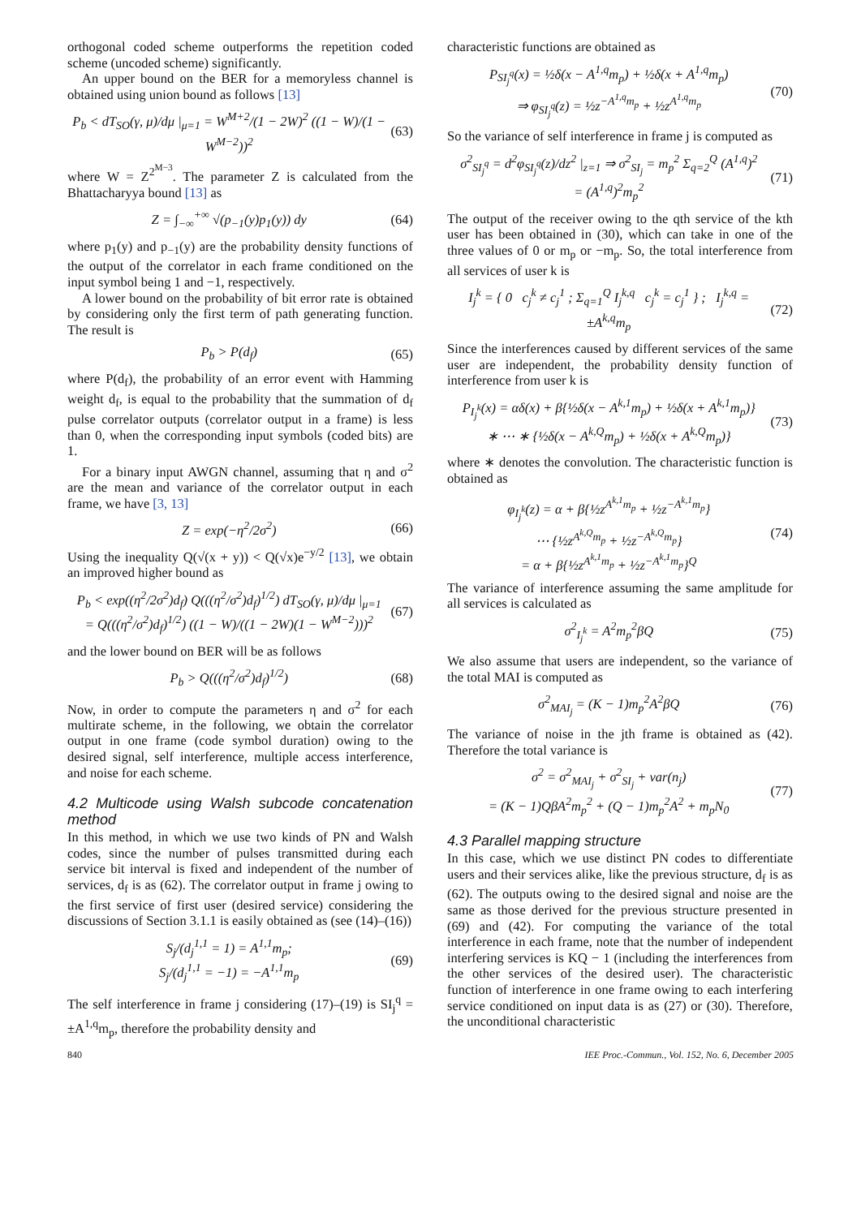orthogonal coded scheme outperforms the repetition coded scheme (uncoded scheme) significantly.
An upper bound on the BER for a memoryless channel is obtained using union bound as follows [13]
P<sub>b</sub> < dT<sub>SO</sub>(γ, μ)/dμ |<sub>μ=1</sub> = W<sup>M+2</sup>/(1 − 2W)<sup>2</sup> ((1 − W)/(1 − W<sup>M−2</sup>))<sup>2</sup> (63)
where W = Z<sup>2<sup>M−3</sup></sup>. The parameter Z is calculated from the Bhattacharyya bound [13] as
Z = ∫<sub>−∞</sub><sup>+∞</sup> √(p<sub>−1</sub>(y)p<sub>1</sub>(y)) dy (64)
where p<sub>1</sub>(y) and p<sub>−1</sub>(y) are the probability density functions of the output of the correlator in each frame conditioned on the input symbol being 1 and −1, respectively.
A lower bound on the probability of bit error rate is obtained by considering only the first term of path generating function. The result is
P<sub>b</sub> > P(d<sub>f</sub>) (65)
where P(d<sub>f</sub>), the probability of an error event with Hamming weight d<sub>f</sub>, is equal to the probability that the summation of d<sub>f</sub> pulse correlator outputs (correlator output in a frame) is less than 0, when the corresponding input symbols (coded bits) are 1.
For a binary input AWGN channel, assuming that η and σ<sup>2</sup> are the mean and variance of the correlator output in each frame, we have [3, 13]
Z = exp(−η<sup>2</sup>/2σ<sup>2</sup>) (66)
Using the inequality Q(√(x + y)) < Q(√x)e<sup>−y/2</sup> [13], we obtain an improved higher bound as
P<sub>b</sub> < exp((η<sup>2</sup>/2σ<sup>2</sup>)d<sub>f</sub>) Q(((η<sup>2</sup>/σ<sup>2</sup>)d<sub>f</sub>)<sup>1/2</sup>) dT<sub>SO</sub>(γ, μ)/dμ |<sub>μ=1</sub>
= Q(((η<sup>2</sup>/σ<sup>2</sup>)d<sub>f</sub>)<sup>1/2</sup>) ((1 − W)/((1 − 2W)(1 − W<sup>M−2</sup>)))<sup>2</sup> (67)
and the lower bound on BER will be as follows
P<sub>b</sub> > Q(((η<sup>2</sup>/σ<sup>2</sup>)d<sub>f</sub>)<sup>1/2</sup>) (68)
Now, in order to compute the parameters η and σ<sup>2</sup> for each multirate scheme, in the following, we obtain the correlator output in one frame (code symbol duration) owing to the desired signal, self interference, multiple access interference, and noise for each scheme.
4.2 Multicode using Walsh subcode concatenation method
In this method, in which we use two kinds of PN and Walsh codes, since the number of pulses transmitted during each service bit interval is fixed and independent of the number of services, d<sub>f</sub> is as (62). The correlator output in frame j owing to the first service of first user (desired service) considering the discussions of Section 3.1.1 is easily obtained as (see (14)–(16))
S<sub>j</sub>/(d<sub>j</sub><sup>1,1</sup> = 1) = A<sup>1,1</sup>m<sub>p</sub>;
S<sub>j</sub>/(d<sub>j</sub><sup>1,1</sup> = −1) = −A<sup>1,1</sup>m<sub>p</sub> (69)
The self interference in frame j considering (17)–(19) is SI<sub>j</sub><sup>q</sup> = ±A<sup>1,q</sup>m<sub>p</sub>, therefore the probability density and
characteristic functions are obtained as
P<sub>SI<sub>j</sub><sup>q</sup></sub>(x) = ½δ(x − A<sup>1,q</sup>m<sub>p</sub>) + ½δ(x + A<sup>1,q</sup>m<sub>p</sub>)
⇒ φ<sub>SI<sub>j</sub><sup>q</sup></sub>(z) = ½z<sup>−A<sup>1,q</sup>m<sub>p</sub></sup> + ½z<sup>A<sup>1,q</sup>m<sub>p</sub></sup> (70)
So the variance of self interference in frame j is computed as
σ<sup>2</sup><sub>SI<sub>j</sub><sup>q</sup></sub> = d<sup>2</sup>φ<sub>SI<sub>j</sub><sup>q</sup></sub>(z)/dz<sup>2</sup> |<sub>z=1</sub> ⇒ σ<sup>2</sup><sub>SI<sub>j</sub></sub> = m<sub>p</sub><sup>2</sup> Σ<sub>q=2</sub><sup>Q</sup> (A<sup>1,q</sup>)<sup>2</sup>
= (A<sup>1,q</sup>)<sup>2</sup>m<sub>p</sub><sup>2</sup> (71)
The output of the receiver owing to the qth service of the kth user has been obtained in (30), which can take in one of the three values of 0 or m<sub>p</sub> or −m<sub>p</sub>. So, the total interference from all services of user k is
I<sub>j</sub><sup>k</sup> = { 0 c<sub>j</sub><sup>k</sup> ≠ c<sub>j</sub><sup>1</sup> ; Σ<sub>q=1</sub><sup>Q</sup> I<sub>j</sub><sup>k,q</sup> c<sub>j</sub><sup>k</sup> = c<sub>j</sub><sup>1</sup> } ; I<sub>j</sub><sup>k,q</sup> = ±A<sup>k,q</sup>m<sub>p</sub> (72)
Since the interferences caused by different services of the same user are independent, the probability density function of interference from user k is
P<sub>I<sub>j</sub><sup>k</sup></sub>(x) = αδ(x) + β{½δ(x − A<sup>k,1</sup>m<sub>p</sub>) + ½δ(x + A<sup>k,1</sup>m<sub>p</sub>)}
∗ ⋯ ∗ {½δ(x − A<sup>k,Q</sup>m<sub>p</sub>) + ½δ(x + A<sup>k,Q</sup>m<sub>p</sub>)} (73)
where ∗ denotes the convolution. The characteristic function is obtained as
φ<sub>I<sub>j</sub><sup>k</sup></sub>(z) = α + β{½z<sup>A<sup>k,1</sup>m<sub>p</sub></sup> + ½z<sup>−A<sup>k,1</sup>m<sub>p</sub></sup>}
⋯ {½z<sup>A<sup>k,Q</sup>m<sub>p</sub></sup> + ½z<sup>−A<sup>k,Q</sup>m<sub>p</sub></sup>}
= α + β{½z<sup>A<sup>k,1</sup>m<sub>p</sub></sup> + ½z<sup>−A<sup>k,1</sup>m<sub>p</sub></sup>}<sup>Q</sup> (74)
The variance of interference assuming the same amplitude for all services is calculated as
σ<sup>2</sup><sub>I<sub>j</sub><sup>k</sup></sub> = A<sup>2</sup>m<sub>p</sub><sup>2</sup>βQ (75)
We also assume that users are independent, so the variance of the total MAI is computed as
σ<sup>2</sup><sub>MAI<sub>j</sub></sub> = (K − 1)m<sub>p</sub><sup>2</sup>A<sup>2</sup>βQ (76)
The variance of noise in the jth frame is obtained as (42). Therefore the total variance is
σ<sup>2</sup> = σ<sup>2</sup><sub>MAI<sub>j</sub></sub> + σ<sup>2</sup><sub>SI<sub>j</sub></sub> + var(n<sub>j</sub>)
= (K − 1)QβA<sup>2</sup>m<sub>p</sub><sup>2</sup> + (Q − 1)m<sub>p</sub><sup>2</sup>A<sup>2</sup> + m<sub>p</sub>N<sub>0</sub> (77)
4.3 Parallel mapping structure
In this case, which we use distinct PN codes to differentiate users and their services alike, like the previous structure, d<sub>f</sub> is as (62). The outputs owing to the desired signal and noise are the same as those derived for the previous structure presented in (69) and (42). For computing the variance of the total interference in each frame, note that the number of independent interfering services is KQ − 1 (including the interferences from the other services of the desired user). The characteristic function of interference in one frame owing to each interfering service conditioned on input data is as (27) or (30). Therefore, the unconditional characteristic
840 IEE Proc.-Commun., Vol. 152, No. 6, December 2005